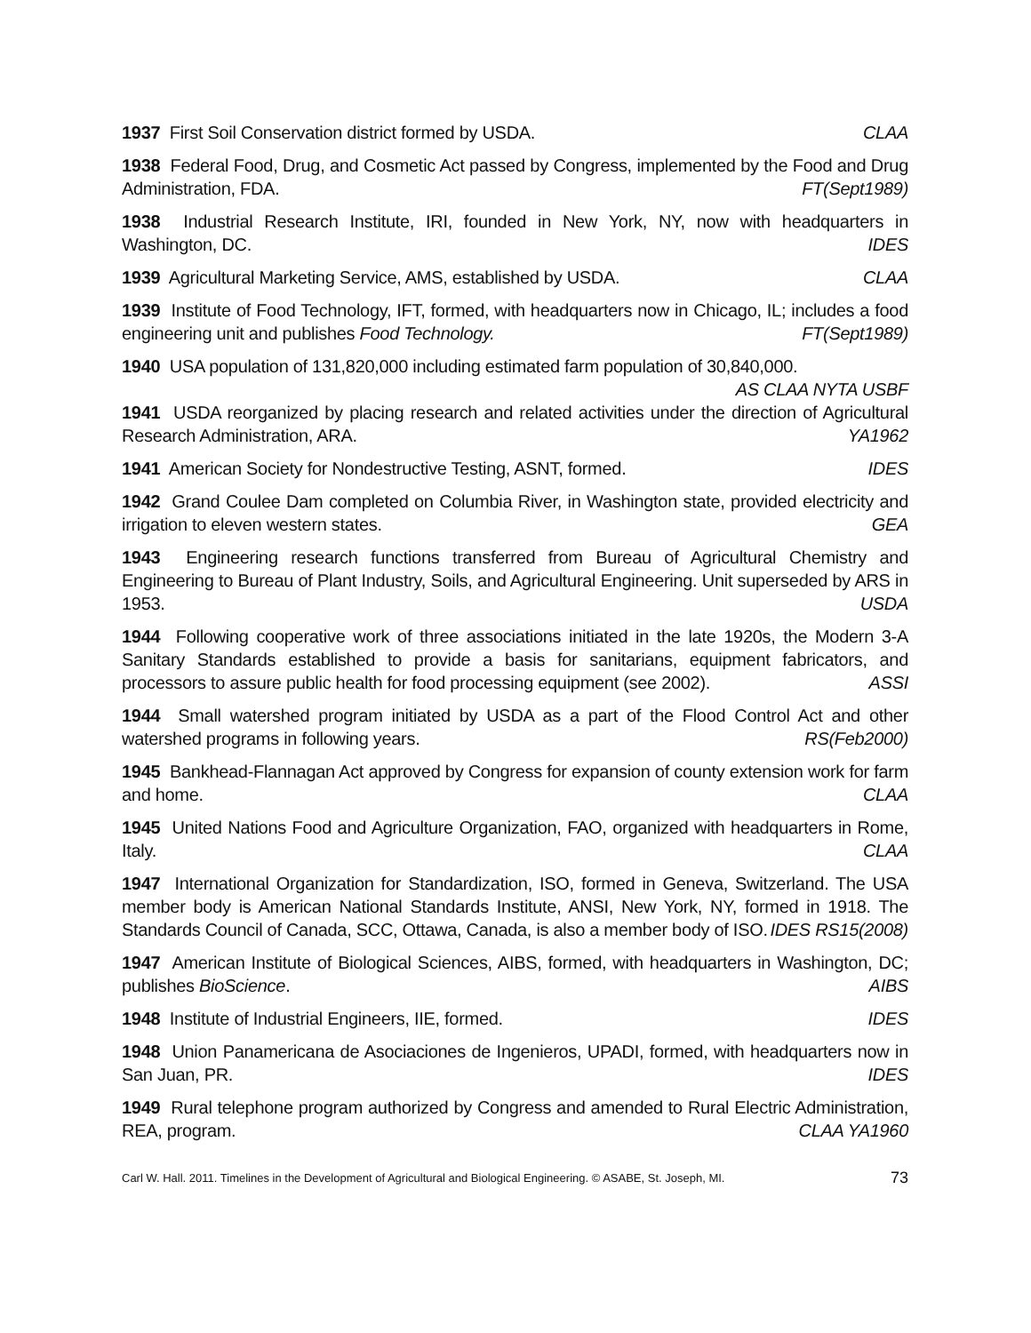1937 First Soil Conservation district formed by USDA. CLAA
1938 Federal Food, Drug, and Cosmetic Act passed by Congress, implemented by the Food and Drug Administration, FDA. FT(Sept1989)
1938 Industrial Research Institute, IRI, founded in New York, NY, now with headquarters in Washington, DC. IDES
1939 Agricultural Marketing Service, AMS, established by USDA. CLAA
1939 Institute of Food Technology, IFT, formed, with headquarters now in Chicago, IL; includes a food engineering unit and publishes Food Technology. FT(Sept1989)
1940 USA population of 131,820,000 including estimated farm population of 30,840,000.
AS CLAA NYTA USBF
1941 USDA reorganized by placing research and related activities under the direction of Agricultural Research Administration, ARA. YA1962
1941 American Society for Nondestructive Testing, ASNT, formed. IDES
1942 Grand Coulee Dam completed on Columbia River, in Washington state, provided electricity and irrigation to eleven western states. GEA
1943 Engineering research functions transferred from Bureau of Agricultural Chemistry and Engineering to Bureau of Plant Industry, Soils, and Agricultural Engineering. Unit superseded by ARS in 1953. USDA
1944 Following cooperative work of three associations initiated in the late 1920s, the Modern 3-A Sanitary Standards established to provide a basis for sanitarians, equipment fabricators, and processors to assure public health for food processing equipment (see 2002). ASSI
1944 Small watershed program initiated by USDA as a part of the Flood Control Act and other watershed programs in following years. RS(Feb2000)
1945 Bankhead-Flannagan Act approved by Congress for expansion of county extension work for farm and home. CLAA
1945 United Nations Food and Agriculture Organization, FAO, organized with headquarters in Rome, Italy. CLAA
1947 International Organization for Standardization, ISO, formed in Geneva, Switzerland. The USA member body is American National Standards Institute, ANSI, New York, NY, formed in 1918. The Standards Council of Canada, SCC, Ottawa, Canada, is also a member body of ISO. IDES RS15(2008)
1947 American Institute of Biological Sciences, AIBS, formed, with headquarters in Washington, DC; publishes BioScience. AIBS
1948 Institute of Industrial Engineers, IIE, formed. IDES
1948 Union Panamericana de Asociaciones de Ingenieros, UPADI, formed, with headquarters now in San Juan, PR. IDES
1949 Rural telephone program authorized by Congress and amended to Rural Electric Administration, REA, program. CLAA YA1960
Carl W. Hall. 2011. Timelines in the Development of Agricultural and Biological Engineering. © ASABE, St. Joseph, MI. 73